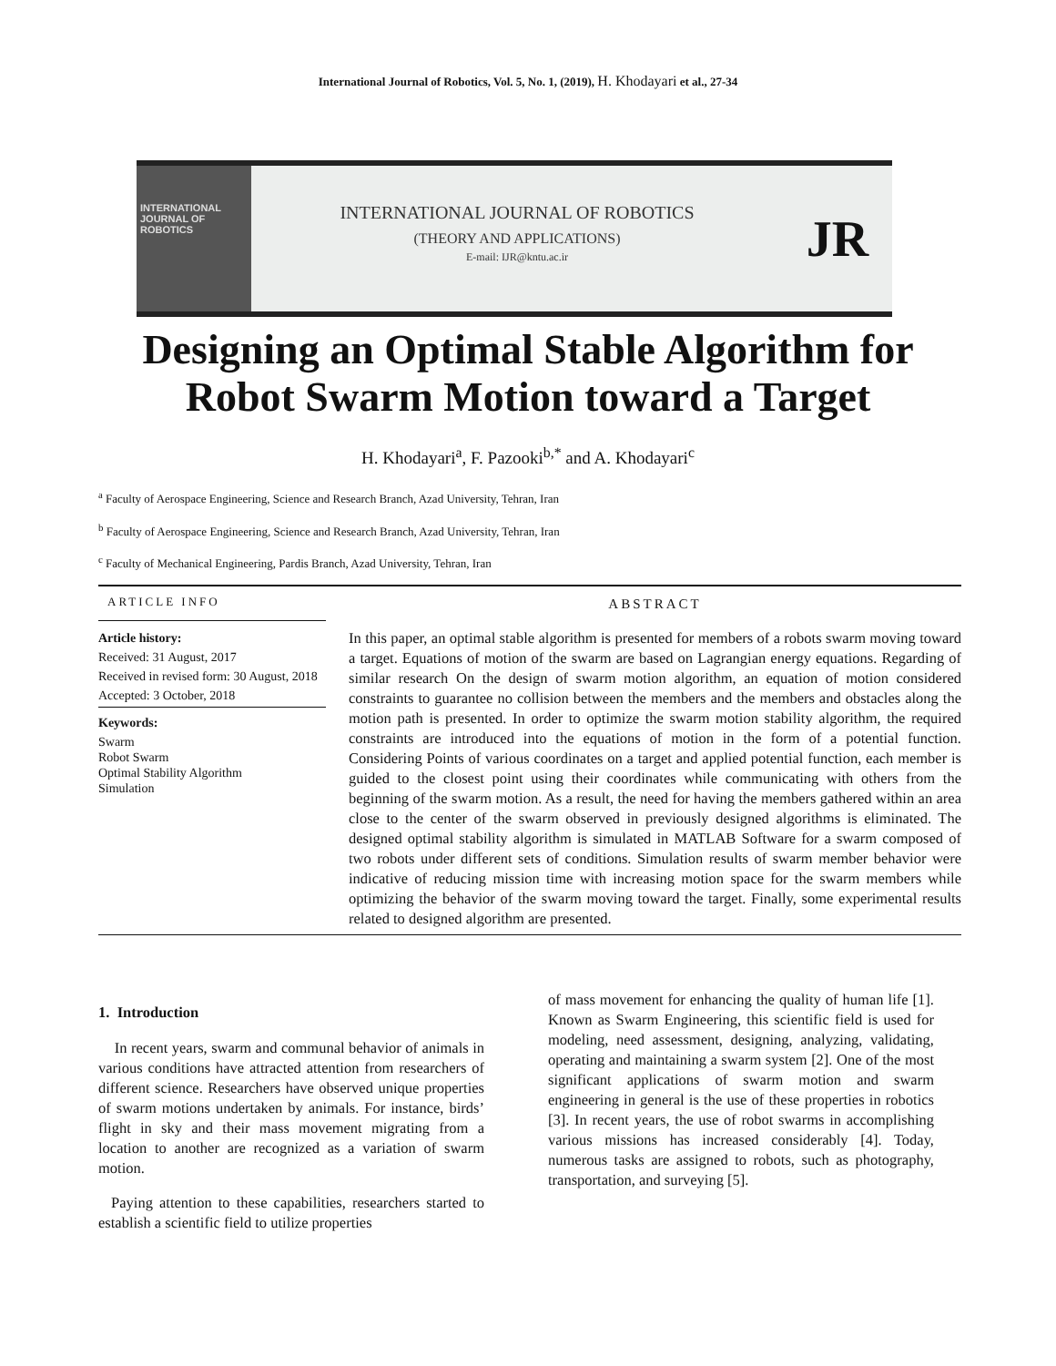International Journal of Robotics, Vol. 5, No. 1, (2019), H. Khodayari et al., 27-34
INTERNATIONAL
JOURNAL OF
ROBOTICS
INTERNATIONAL JOURNAL OF ROBOTICS
(THEORY AND APPLICATIONS)
E-mail: IJR@kntu.ac.ir
JR
Designing an Optimal Stable Algorithm for
Robot Swarm Motion toward a Target
H. Khodayari<sup>a</sup>, F. Pazooki<sup>b,*</sup> and A. Khodayari<sup>c</sup>
<sup>a</sup> Faculty of Aerospace Engineering, Science and Research Branch, Azad University, Tehran, Iran
<sup>b</sup> Faculty of Aerospace Engineering, Science and Research Branch, Azad University, Tehran, Iran
<sup>c</sup> Faculty of Mechanical Engineering, Pardis Branch, Azad University, Tehran, Iran
ARTICLE INFO
Article history:
Received: 31 August, 2017
Received in revised form: 30 August, 2018
Accepted: 3 October, 2018
Keywords:
Swarm
Robot Swarm
Optimal Stability Algorithm
Simulation
ABSTRACT
In this paper, an optimal stable algorithm is presented for members of a robots swarm moving toward a target. Equations of motion of the swarm are based on Lagrangian energy equations. Regarding of similar research On the design of swarm motion algorithm, an equation of motion considered constraints to guarantee no collision between the members and the members and obstacles along the motion path is presented. In order to optimize the swarm motion stability algorithm, the required constraints are introduced into the equations of motion in the form of a potential function. Considering Points of various coordinates on a target and applied potential function, each member is guided to the closest point using their coordinates while communicating with others from the beginning of the swarm motion. As a result, the need for having the members gathered within an area close to the center of the swarm observed in previously designed algorithms is eliminated. The designed optimal stability algorithm is simulated in MATLAB Software for a swarm composed of two robots under different sets of conditions. Simulation results of swarm member behavior were indicative of reducing mission time with increasing motion space for the swarm members while optimizing the behavior of the swarm moving toward the target. Finally, some experimental results related to designed algorithm are presented.
1. Introduction
In recent years, swarm and communal behavior of animals in various conditions have attracted attention from researchers of different science. Researchers have observed unique properties of swarm motions undertaken by animals. For instance, birds’ flight in sky and their mass movement migrating from a location to another are recognized as a variation of swarm motion.
Paying attention to these capabilities, researchers started to establish a scientific field to utilize properties
of mass movement for enhancing the quality of human life [1]. Known as Swarm Engineering, this scientific field is used for modeling, need assessment, designing, analyzing, validating, operating and maintaining a swarm system [2]. One of the most significant applications of swarm motion and swarm engineering in general is the use of these properties in robotics [3]. In recent years, the use of robot swarms in accomplishing various missions has increased considerably [4]. Today, numerous tasks are assigned to robots, such as photography, transportation, and surveying [5].